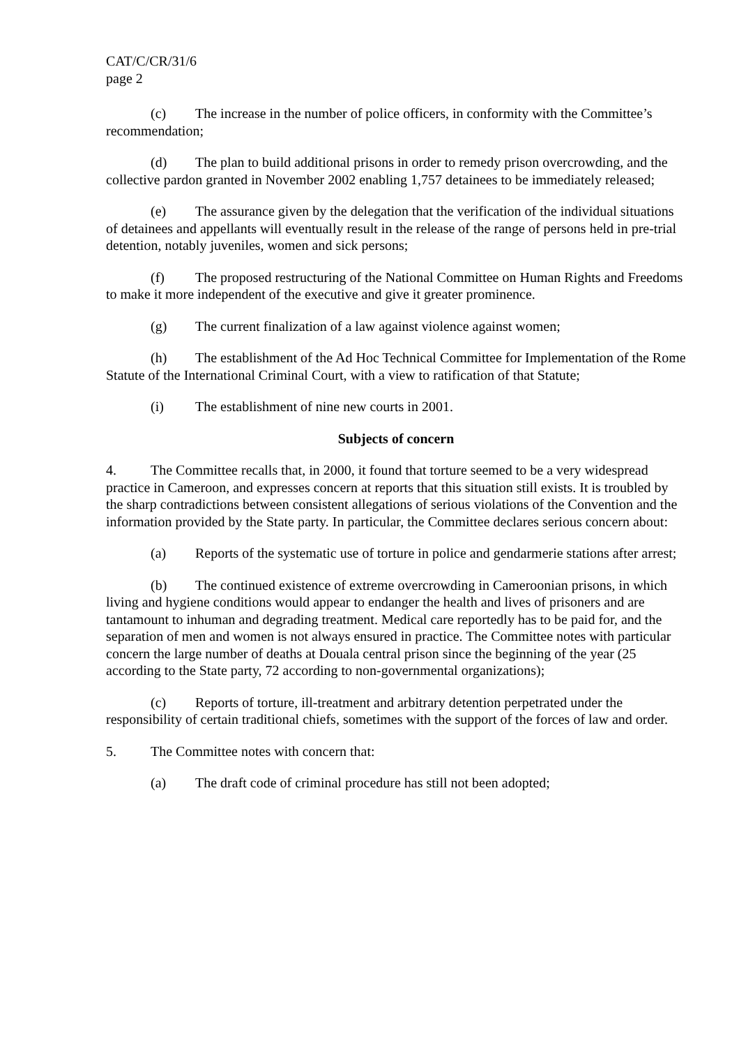CAT/C/CR/31/6
page 2
(c) The increase in the number of police officers, in conformity with the Committee’s recommendation;
(d) The plan to build additional prisons in order to remedy prison overcrowding, and the collective pardon granted in November 2002 enabling 1,757 detainees to be immediately released;
(e) The assurance given by the delegation that the verification of the individual situations of detainees and appellants will eventually result in the release of the range of persons held in pre-trial detention, notably juveniles, women and sick persons;
(f) The proposed restructuring of the National Committee on Human Rights and Freedoms to make it more independent of the executive and give it greater prominence.
(g) The current finalization of a law against violence against women;
(h) The establishment of the Ad Hoc Technical Committee for Implementation of the Rome Statute of the International Criminal Court, with a view to ratification of that Statute;
(i) The establishment of nine new courts in 2001.
Subjects of concern
4. The Committee recalls that, in 2000, it found that torture seemed to be a very widespread practice in Cameroon, and expresses concern at reports that this situation still exists. It is troubled by the sharp contradictions between consistent allegations of serious violations of the Convention and the information provided by the State party. In particular, the Committee declares serious concern about:
(a) Reports of the systematic use of torture in police and gendarmerie stations after arrest;
(b) The continued existence of extreme overcrowding in Cameroonian prisons, in which living and hygiene conditions would appear to endanger the health and lives of prisoners and are tantamount to inhuman and degrading treatment. Medical care reportedly has to be paid for, and the separation of men and women is not always ensured in practice. The Committee notes with particular concern the large number of deaths at Douala central prison since the beginning of the year (25 according to the State party, 72 according to non-governmental organizations);
(c) Reports of torture, ill-treatment and arbitrary detention perpetrated under the responsibility of certain traditional chiefs, sometimes with the support of the forces of law and order.
5. The Committee notes with concern that:
(a) The draft code of criminal procedure has still not been adopted;